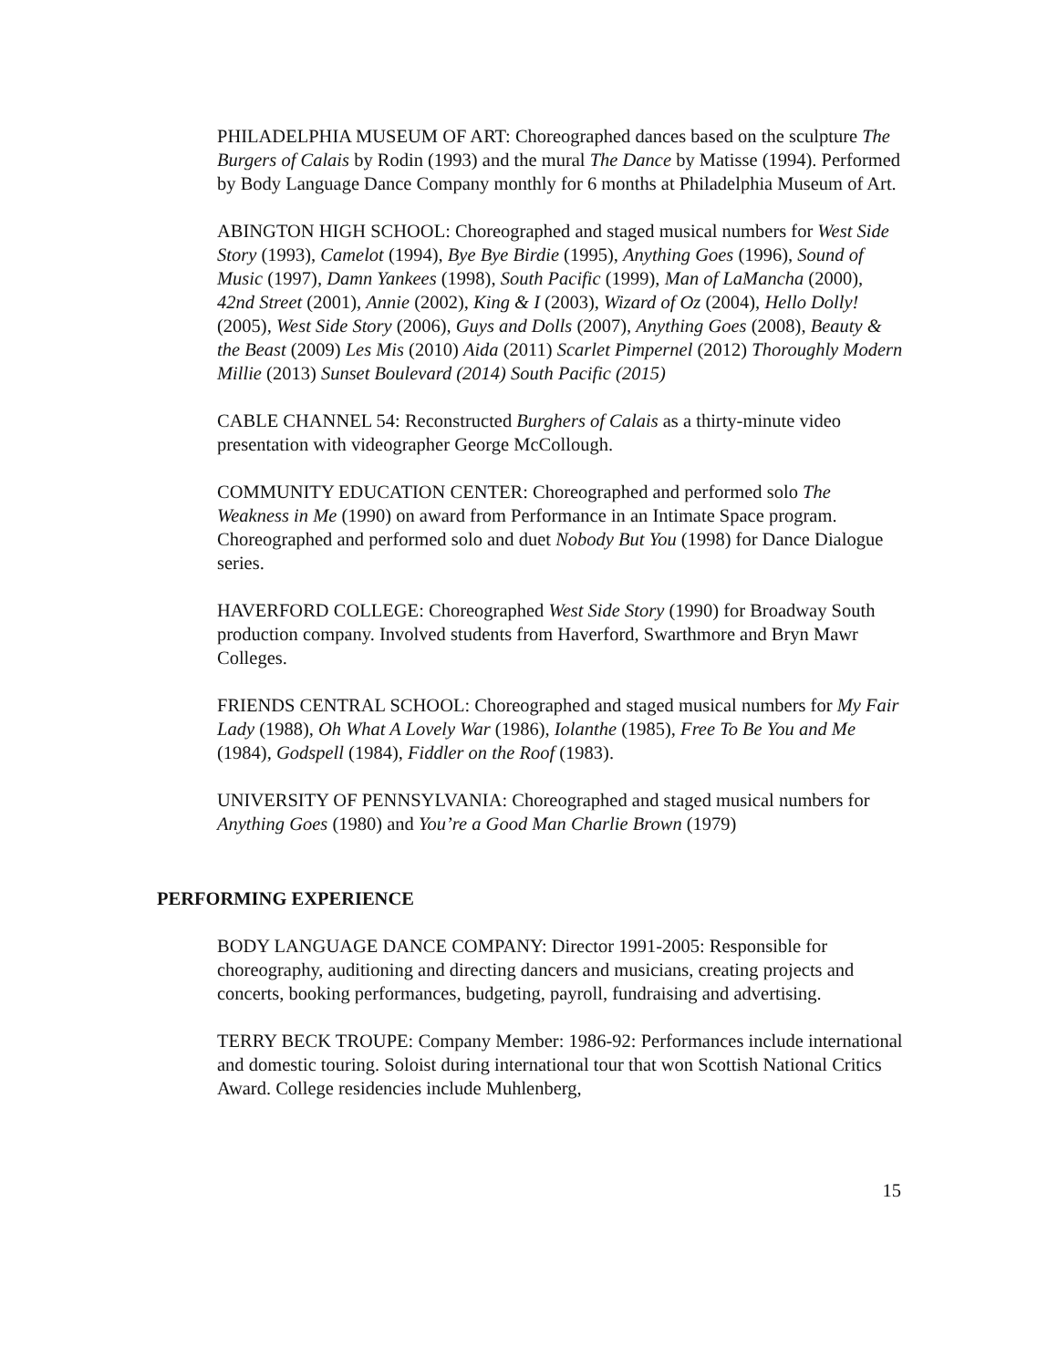PHILADELPHIA MUSEUM OF ART: Choreographed dances based on the sculpture The Burgers of Calais by Rodin (1993) and the mural The Dance by Matisse (1994). Performed by Body Language Dance Company monthly for 6 months at Philadelphia Museum of Art.
ABINGTON HIGH SCHOOL: Choreographed and staged musical numbers for West Side Story (1993), Camelot (1994), Bye Bye Birdie (1995), Anything Goes (1996), Sound of Music (1997), Damn Yankees (1998), South Pacific (1999), Man of LaMancha (2000), 42nd Street (2001), Annie (2002), King & I (2003), Wizard of Oz (2004), Hello Dolly! (2005), West Side Story (2006), Guys and Dolls (2007), Anything Goes (2008), Beauty & the Beast (2009) Les Mis (2010) Aida (2011) Scarlet Pimpernel (2012) Thoroughly Modern Millie (2013) Sunset Boulevard (2014) South Pacific (2015)
CABLE CHANNEL 54: Reconstructed Burghers of Calais as a thirty-minute video presentation with videographer George McCollough.
COMMUNITY EDUCATION CENTER: Choreographed and performed solo The Weakness in Me (1990) on award from Performance in an Intimate Space program. Choreographed and performed solo and duet Nobody But You (1998) for Dance Dialogue series.
HAVERFORD COLLEGE: Choreographed West Side Story (1990) for Broadway South production company. Involved students from Haverford, Swarthmore and Bryn Mawr Colleges.
FRIENDS CENTRAL SCHOOL: Choreographed and staged musical numbers for My Fair Lady (1988), Oh What A Lovely War (1986), Iolanthe (1985), Free To Be You and Me (1984), Godspell (1984), Fiddler on the Roof (1983).
UNIVERSITY OF PENNSYLVANIA: Choreographed and staged musical numbers for Anything Goes (1980) and You’re a Good Man Charlie Brown (1979)
PERFORMING EXPERIENCE
BODY LANGUAGE DANCE COMPANY: Director 1991-2005: Responsible for choreography, auditioning and directing dancers and musicians, creating projects and concerts, booking performances, budgeting, payroll, fundraising and advertising.
TERRY BECK TROUPE: Company Member: 1986-92: Performances include international and domestic touring. Soloist during international tour that won Scottish National Critics Award. College residencies include Muhlenberg,
15